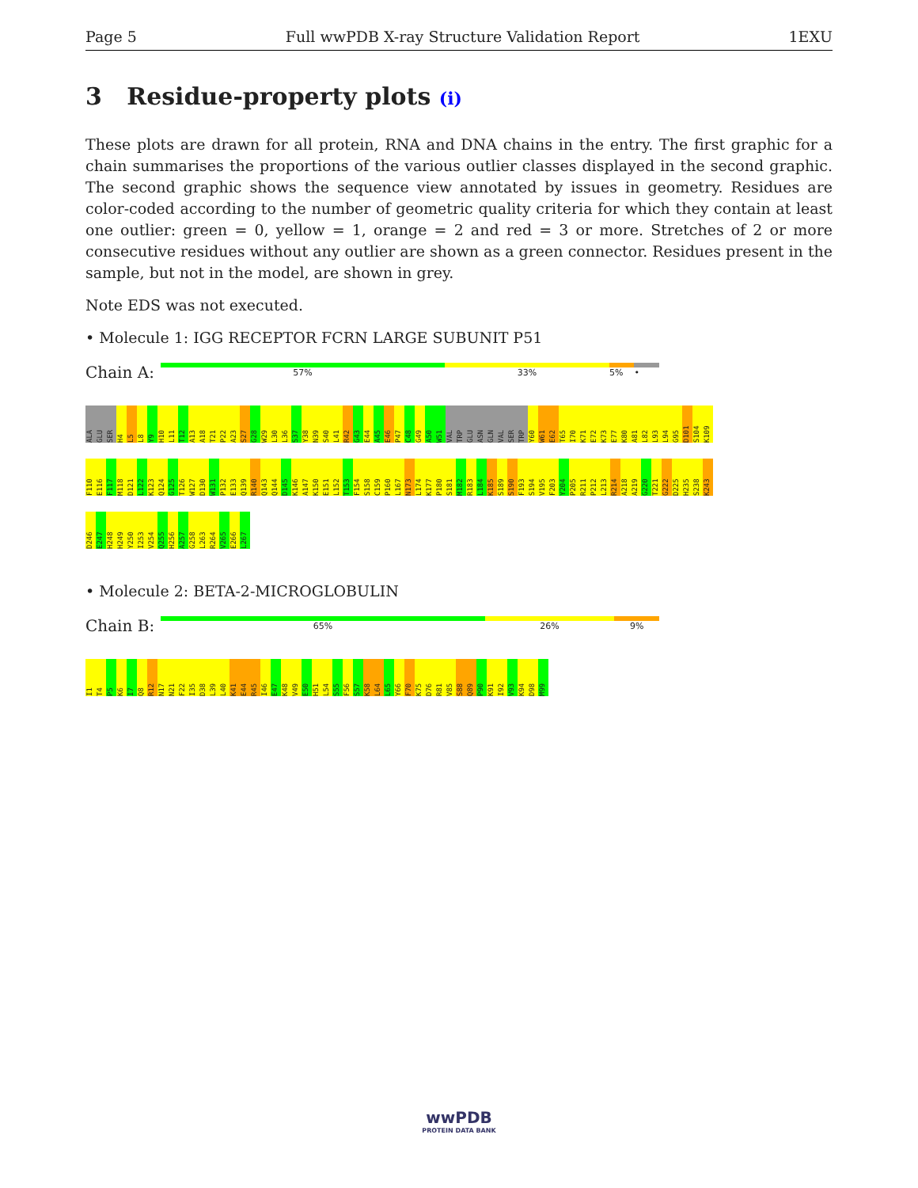Page 5 Full wwPDB X-ray Structure Validation Report 1EXU
3 Residue-property plots (i)
These plots are drawn for all protein, RNA and DNA chains in the entry. The first graphic for a chain summarises the proportions of the various outlier classes displayed in the second graphic. The second graphic shows the sequence view annotated by issues in geometry. Residues are color-coded according to the number of geometric quality criteria for which they contain at least one outlier: green = 0, yellow = 1, orange = 2 and red = 3 or more. Stretches of 2 or more consecutive residues without any outlier are shown as a green connector. Residues present in the sample, but not in the model, are shown in grey.
Note EDS was not executed.
• Molecule 1: IGG RECEPTOR FCRN LARGE SUBUNIT P51
Chain A:
57% 33% 5% •
ALA GLU SER H4 L5 L8 Y9 H10 L11 T12 A13 A18 T21 P22 A23 S27 G28 W29 L30 L36 S37 Y38 N39 S40 L41 R42 G43 E44 A45 E46 P47 C48 G49 A50 W51 VAL TRP GLU ASN GLN VAL SER TRP Y60 W61 E62 T65 I70 K71 E72 K73 E77 K80 A81 L82 L93 L94 G95 D101 S104 K109 F110 E116 F117 M118 D121 L122 K123 Q124 G125 T126 W127 D130 W131 P132 E133 Q139 R140 Q143 Q144 D145 K146 A147 K150 E151 L152 T153 F154 S158 C159 P160 L167 N173 L174 K177 P180 S181 M182 R183 L184 K185 S189 S190 F193 S194 V195 F203 Y204 P205 R211 P212 L213 R214 A218 A219 G220 T221 G222 D225 H235 S238 K243 D246 E247 H248 H249 Y250 I253 V254 Q255 H256 A257 G258 L263 R264 V265 E266 L267
• Molecule 2: BETA-2-MICROGLOBULIN
Chain B:
65% 26% 9%
I1 T4 P5 K6 I7 Q8 R12 N17 N21 F22 I35 D38 L39 L40 K41 E44 R45 I46 E47 K48 V49 E50 H51 L54 S55 F56 S57 K58 L64 L65 Y66 F70 K75 D76 R81 V85 S88 Q89 P90 K91 I92 V93 K94 D98 M99
wwPDB
PROTEIN DATA BANK